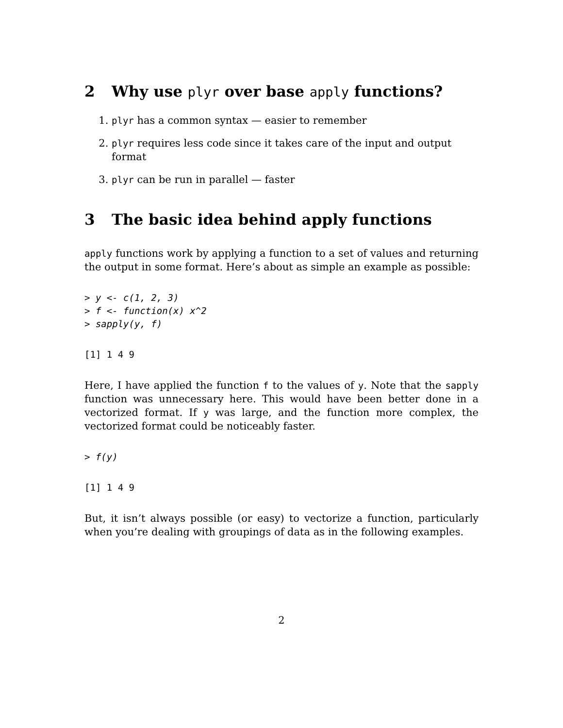2 Why use plyr over base apply functions?
1. plyr has a common syntax — easier to remember
2. plyr requires less code since it takes care of the input and output format
3. plyr can be run in parallel — faster
3 The basic idea behind apply functions
apply functions work by applying a function to a set of values and returning the output in some format. Here’s about as simple an example as possible:
> y <- c(1, 2, 3)
> f <- function(x) x^2
> sapply(y, f)
[1] 1 4 9
Here, I have applied the function f to the values of y. Note that the sapply function was unnecessary here. This would have been better done in a vectorized format. If y was large, and the function more complex, the vectorized format could be noticeably faster.
> f(y)
[1] 1 4 9
But, it isn’t always possible (or easy) to vectorize a function, particularly when you’re dealing with groupings of data as in the following examples.
2